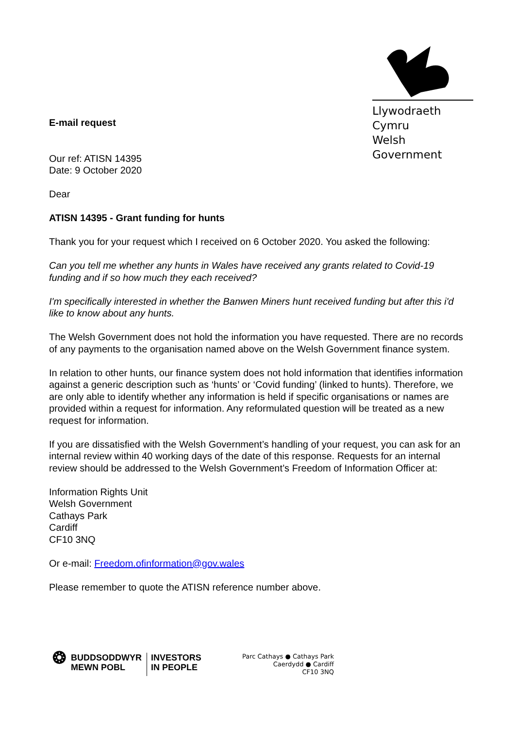Llywodraeth Cymru
Welsh Government
E-mail request
Our ref: ATISN 14395
Date: 9 October 2020
Dear
ATISN 14395 - Grant funding for hunts
Thank you for your request which I received on 6 October 2020. You asked the following:
Can you tell me whether any hunts in Wales have received any grants related to Covid-19 funding and if so how much they each received?
I'm specifically interested in whether the Banwen Miners hunt received funding but after this i'd like to know about any hunts.
The Welsh Government does not hold the information you have requested. There are no records of any payments to the organisation named above on the Welsh Government finance system.
In relation to other hunts, our finance system does not hold information that identifies information against a generic description such as ‘hunts’ or ‘Covid funding’ (linked to hunts). Therefore, we are only able to identify whether any information is held if specific organisations or names are provided within a request for information. Any reformulated question will be treated as a new request for information.
If you are dissatisfied with the Welsh Government’s handling of your request, you can ask for an internal review within 40 working days of the date of this response. Requests for an internal review should be addressed to the Welsh Government’s Freedom of Information Officer at:
Information Rights Unit
Welsh Government
Cathays Park
Cardiff
CF10 3NQ
Or e-mail: Freedom.ofinformation@gov.wales
Please remember to quote the ATISN reference number above.
❂
BUDDSODDWYR
MEWN POBL
INVESTORS
IN PEOPLE
Parc Cathays ● Cathays Park
Caerdydd ● Cardiff
CF10 3NQ